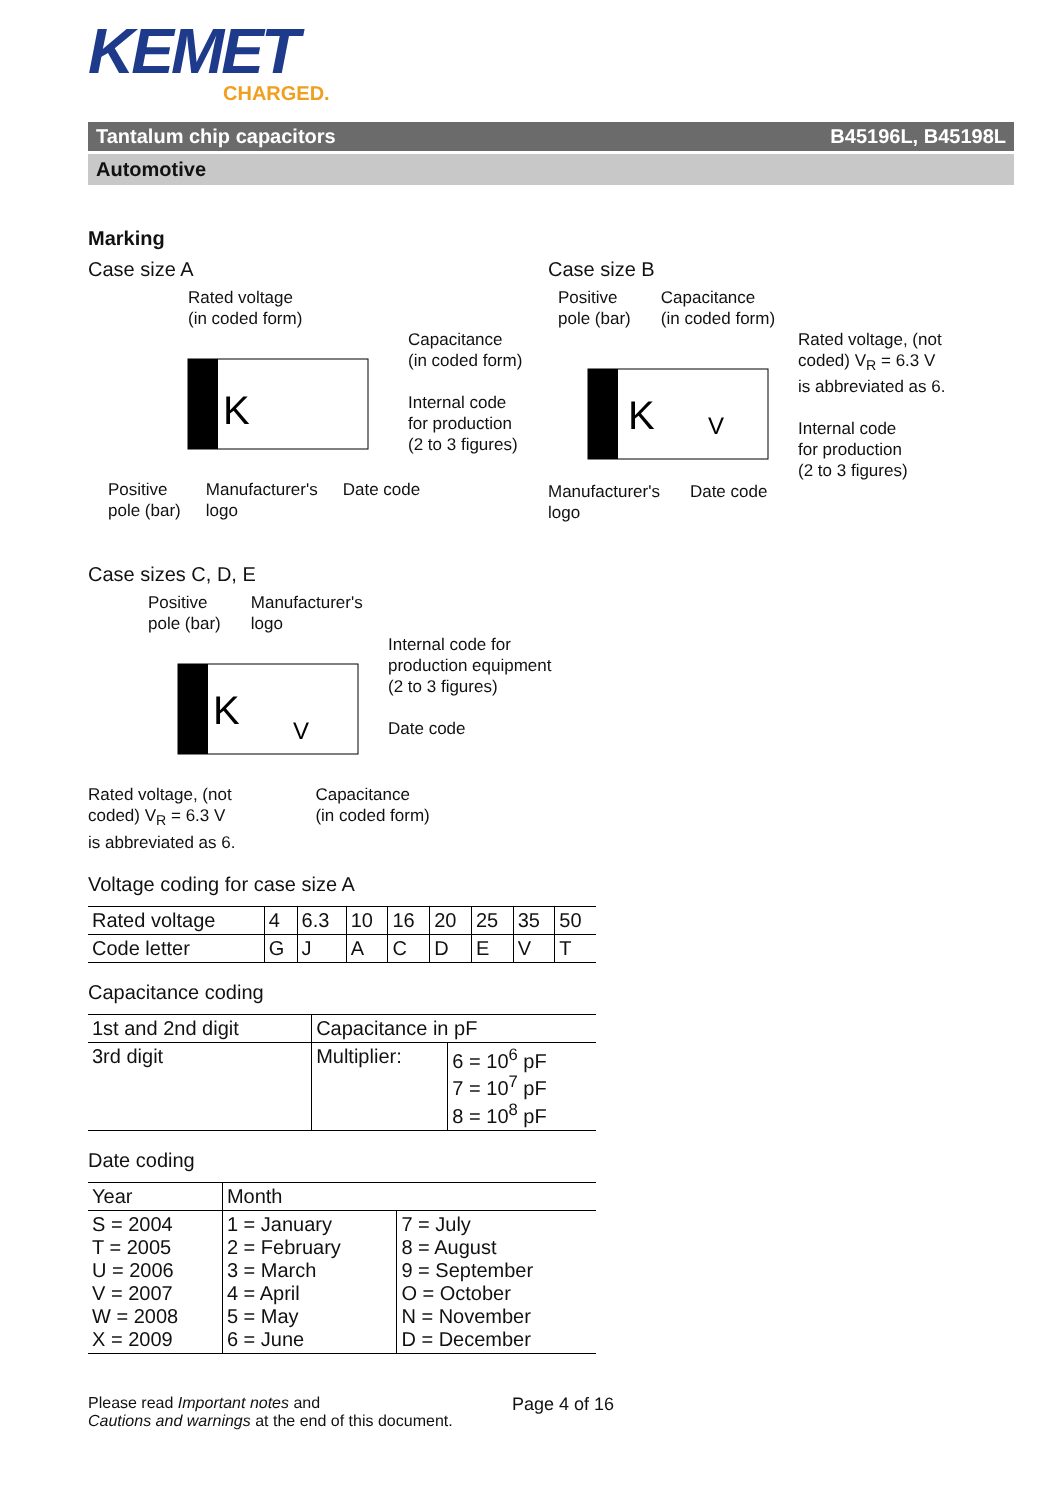KEMET
CHARGED.
Tantalum chip capacitors B45196L, B45198L
Automotive
Marking
Case size A
Rated voltage
(in coded form)
K
Capacitance
(in coded form)
Internal code
for production
(2 to 3 figures)
Positive
pole (bar) Manufacturer's
logo Date code
Case size B
Positive
pole (bar) Capacitance
(in coded form)
K
V
Rated voltage, (not
coded) V<sub>R</sub> = 6.3 V
is abbreviated as 6.
Internal code
for production
(2 to 3 figures)
Manufacturer's
logo Date code
Case sizes C, D, E
Positive
pole (bar) Manufacturer's
logo
K
V
Internal code for
production equipment
(2 to 3 figures)
Date code
Rated voltage, (not
coded) V<sub>R</sub> = 6.3 V
is abbreviated as 6. Capacitance
(in coded form)
Voltage coding for case size A
| Rated voltage | 4 | 6.3 | 10 | 16 | 20 | 25 | 35 | 50 |
| Code letter | G | J | A | C | D | E | V | T |
Capacitance coding
| 1st and 2nd digit | Capacitance in pF | |
| 3rd digit | Multiplier: | 6 = 10<sup>6</sup> pF 7 = 10<sup>7</sup> pF 8 = 10<sup>8</sup> pF |
Date coding
| Year | Month | |
| S = 2004 T = 2005 U = 2006 V = 2007 W = 2008 X = 2009 | 1 = January 2 = February 3 = March 4 = April 5 = May 6 = June | 7 = July 8 = August 9 = September O = October N = November D = December |
Please read Important notes and
Cautions and warnings at the end of this document.
Page 4 of 16